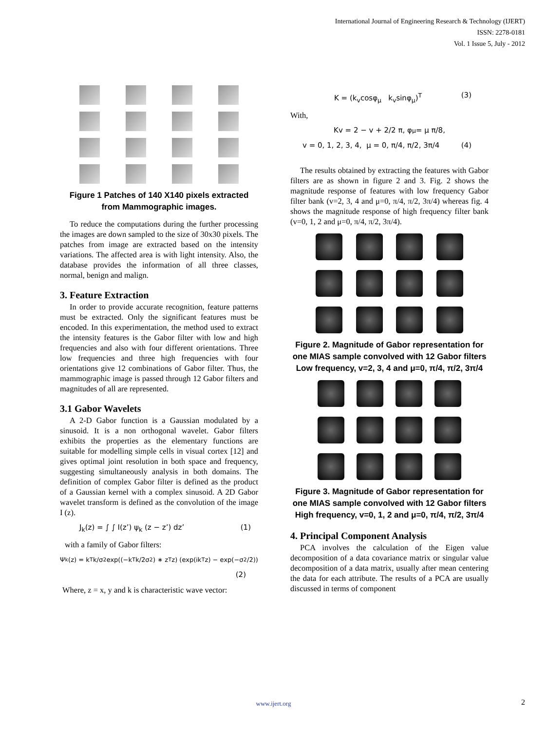International Journal of Engineering Research & Technology (IJERT)
ISSN: 2278-0181
Vol. 1 Issue 5, July - 2012
Figure 1 Patches of 140 X140 pixels extracted from Mammographic images.
To reduce the computations during the further processing the images are down sampled to the size of 30x30 pixels. The patches from image are extracted based on the intensity variations. The affected area is with light intensity. Also, the database provides the information of all three classes, normal, benign and malign.
3. Feature Extraction
In order to provide accurate recognition, feature patterns must be extracted. Only the significant features must be encoded. In this experimentation, the method used to extract the intensity features is the Gabor filter with low and high frequencies and also with four different orientations. Three low frequencies and three high frequencies with four orientations give 12 combinations of Gabor filter. Thus, the mammographic image is passed through 12 Gabor filters and magnitudes of all are represented.
3.1 Gabor Wavelets
A 2-D Gabor function is a Gaussian modulated by a sinusoid. It is a non orthogonal wavelet. Gabor filters exhibits the properties as the elementary functions are suitable for modelling simple cells in visual cortex [12] and gives optimal joint resolution in both space and frequency, suggesting simultaneously analysis in both domains. The definition of complex Gabor filter is defined as the product of a Gaussian kernel with a complex sinusoid. A 2D Gabor wavelet transform is defined as the convolution of the image I (z).
J<sub>k</sub>(z) = ∫ ∫ I(z’) ψ<sub>k</sub> (z − z’) dz’ (1)
with a family of Gabor filters:
Ψ<sub>k</sub>(z) = k<sup>T</sup>k/σ<sup>2</sup> exp((−k<sup>T</sup>k/2σ<sup>2</sup>) ∗ z<sup>T</sup>z) (exp(ik<sup>T</sup>z) − exp(−σ<sup>2</sup>/2))
(2)
Where, z = x, y and k is characteristic wave vector:
K = (k<sub>v</sub>cosφ<sub>μ</sub> k<sub>v</sub>sinφ<sub>μ</sub>)<sup>T</sup> (3)
With,
Kv = 2 − v + 2/2 π, φ<sub>μ</sub> = μ π/8,
v = 0, 1, 2, 3, 4, μ = 0, π/4, π/2, 3π/4 (4)
The results obtained by extracting the features with Gabor filters are as shown in figure 2 and 3. Fig. 2 shows the magnitude response of features with low frequency Gabor filter bank (v=2, 3, 4 and μ=0, π/4, π/2, 3π/4) whereas fig. 4 shows the magnitude response of high frequency filter bank (v=0, 1, 2 and μ=0, π/4, π/2, 3π/4).
Figure 2. Magnitude of Gabor representation for one MIAS sample convolved with 12 Gabor filters Low frequency, v=2, 3, 4 and μ=0, π/4, π/2, 3π/4
Figure 3. Magnitude of Gabor representation for one MIAS sample convolved with 12 Gabor filters High frequency, v=0, 1, 2 and μ=0, π/4, π/2, 3π/4
4. Principal Component Analysis
PCA involves the calculation of the Eigen value decomposition of a data covariance matrix or singular value decomposition of a data matrix, usually after mean centering the data for each attribute. The results of a PCA are usually discussed in terms of component
www.ijert.org 2